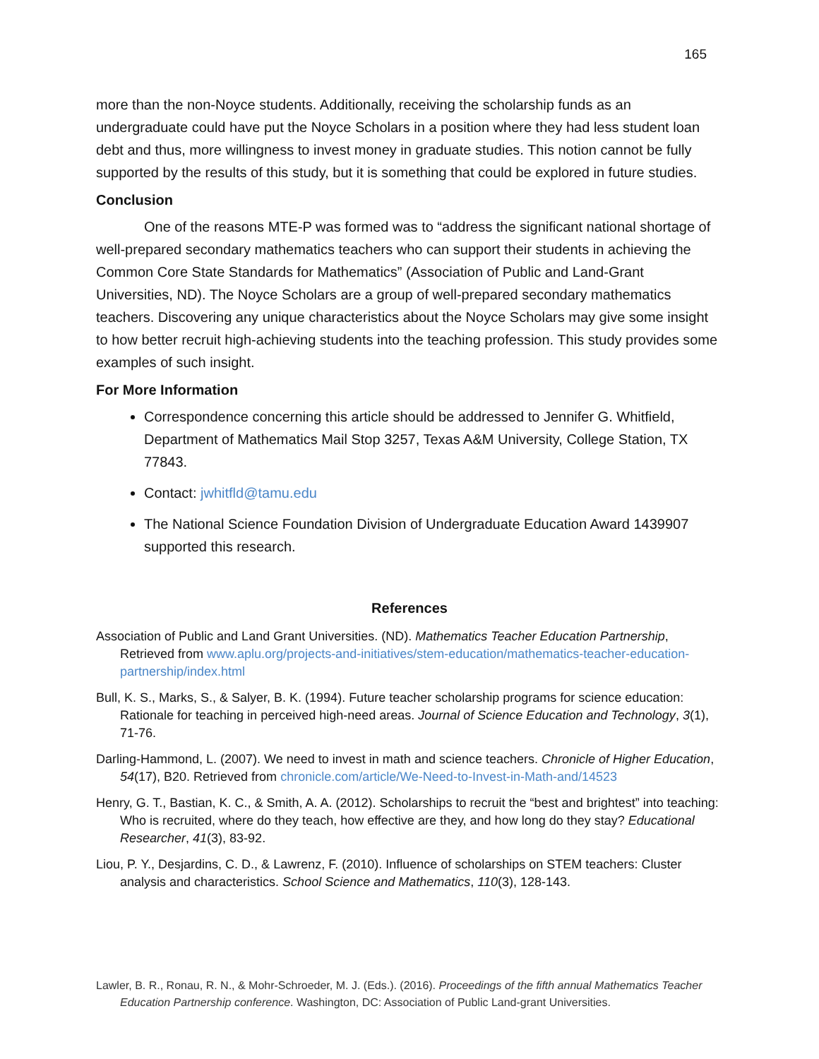165
more than the non-Noyce students. Additionally, receiving the scholarship funds as an undergraduate could have put the Noyce Scholars in a position where they had less student loan debt and thus, more willingness to invest money in graduate studies. This notion cannot be fully supported by the results of this study, but it is something that could be explored in future studies.
Conclusion
One of the reasons MTE-P was formed was to “address the significant national shortage of well-prepared secondary mathematics teachers who can support their students in achieving the Common Core State Standards for Mathematics” (Association of Public and Land-Grant Universities, ND). The Noyce Scholars are a group of well-prepared secondary mathematics teachers. Discovering any unique characteristics about the Noyce Scholars may give some insight to how better recruit high-achieving students into the teaching profession. This study provides some examples of such insight.
For More Information
Correspondence concerning this article should be addressed to Jennifer G. Whitfield, Department of Mathematics Mail Stop 3257, Texas A&M University, College Station, TX 77843.
Contact: jwhitfld@tamu.edu
The National Science Foundation Division of Undergraduate Education Award 1439907 supported this research.
References
Association of Public and Land Grant Universities. (ND). Mathematics Teacher Education Partnership, Retrieved from www.aplu.org/projects-and-initiatives/stem-education/mathematics-teacher-education-partnership/index.html
Bull, K. S., Marks, S., & Salyer, B. K. (1994). Future teacher scholarship programs for science education: Rationale for teaching in perceived high-need areas. Journal of Science Education and Technology, 3(1), 71-76.
Darling-Hammond, L. (2007). We need to invest in math and science teachers. Chronicle of Higher Education, 54(17), B20. Retrieved from chronicle.com/article/We-Need-to-Invest-in-Math-and/14523
Henry, G. T., Bastian, K. C., & Smith, A. A. (2012). Scholarships to recruit the “best and brightest” into teaching: Who is recruited, where do they teach, how effective are they, and how long do they stay? Educational Researcher, 41(3), 83-92.
Liou, P. Y., Desjardins, C. D., & Lawrenz, F. (2010). Influence of scholarships on STEM teachers: Cluster analysis and characteristics. School Science and Mathematics, 110(3), 128-143.
Lawler, B. R., Ronau, R. N., & Mohr-Schroeder, M. J. (Eds.). (2016). Proceedings of the fifth annual Mathematics Teacher Education Partnership conference. Washington, DC: Association of Public Land-grant Universities.